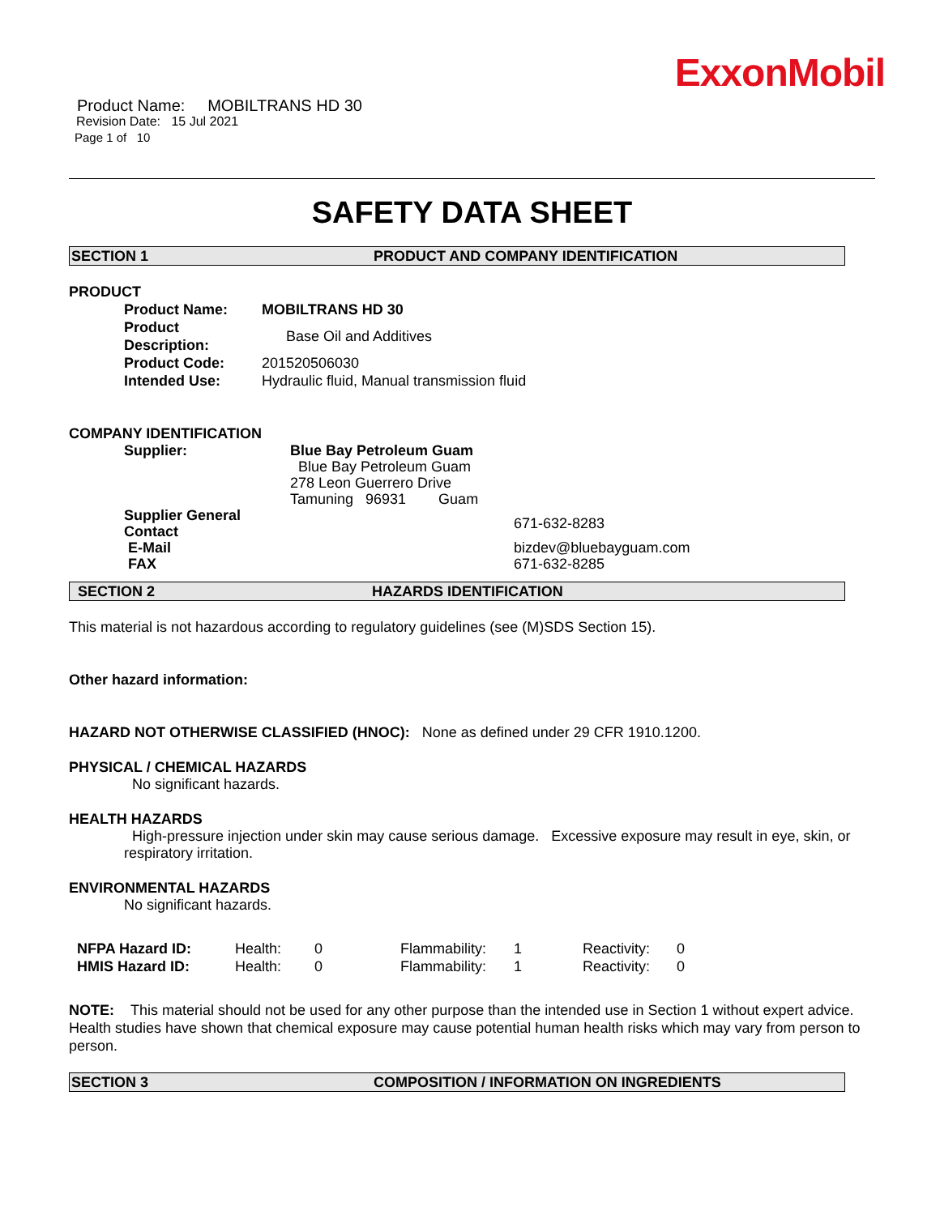ExxonMobil
Product Name: MOBILTRANS HD 30
Revision Date: 15 Jul 2021
Page 1 of 10
SAFETY DATA SHEET
SECTION 1 PRODUCT AND COMPANY IDENTIFICATION
PRODUCT
| Product Name: | MOBILTRANS HD 30 |
| Product Description: | Base Oil and Additives |
| Product Code: | 201520506030 |
| Intended Use: | Hydraulic fluid, Manual transmission fluid |
COMPANY IDENTIFICATION
| Supplier: | Blue Bay Petroleum Guam | |
| | Blue Bay Petroleum Guam | |
| | 278 Leon Guerrero Drive | |
| | Tamuning 96931 Guam | |
| Supplier General Contact | | 671-632-8283 |
| E-Mail | | bizdev@bluebayguam.com |
| FAX | | 671-632-8285 |
SECTION 2 HAZARDS IDENTIFICATION
This material is not hazardous according to regulatory guidelines (see (M)SDS Section 15).
Other hazard information:
HAZARD NOT OTHERWISE CLASSIFIED (HNOC): None as defined under 29 CFR 1910.1200.
PHYSICAL / CHEMICAL HAZARDS
No significant hazards.
HEALTH HAZARDS
High-pressure injection under skin may cause serious damage. Excessive exposure may result in eye, skin, or respiratory irritation.
ENVIRONMENTAL HAZARDS
No significant hazards.
| NFPA Hazard ID: | Health: | 0 | Flammability: | 1 | Reactivity: | 0 |
| HMIS Hazard ID: | Health: | 0 | Flammability: | 1 | Reactivity: | 0 |
NOTE: This material should not be used for any other purpose than the intended use in Section 1 without expert advice. Health studies have shown that chemical exposure may cause potential human health risks which may vary from person to person.
SECTION 3 COMPOSITION / INFORMATION ON INGREDIENTS